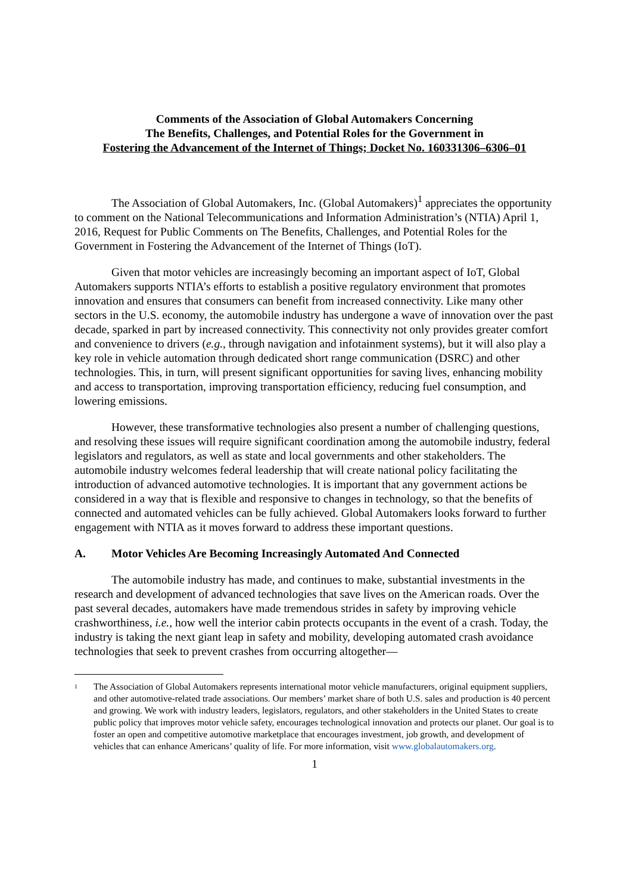Comments of the Association of Global Automakers Concerning
The Benefits, Challenges, and Potential Roles for the Government in
Fostering the Advancement of the Internet of Things; Docket No. 160331306–6306–01
The Association of Global Automakers, Inc. (Global Automakers)<sup>1</sup> appreciates the opportunity to comment on the National Telecommunications and Information Administration’s (NTIA) April 1, 2016, Request for Public Comments on The Benefits, Challenges, and Potential Roles for the Government in Fostering the Advancement of the Internet of Things (IoT).
Given that motor vehicles are increasingly becoming an important aspect of IoT, Global Automakers supports NTIA’s efforts to establish a positive regulatory environment that promotes innovation and ensures that consumers can benefit from increased connectivity. Like many other sectors in the U.S. economy, the automobile industry has undergone a wave of innovation over the past decade, sparked in part by increased connectivity. This connectivity not only provides greater comfort and convenience to drivers (e.g., through navigation and infotainment systems), but it will also play a key role in vehicle automation through dedicated short range communication (DSRC) and other technologies. This, in turn, will present significant opportunities for saving lives, enhancing mobility and access to transportation, improving transportation efficiency, reducing fuel consumption, and lowering emissions.
However, these transformative technologies also present a number of challenging questions, and resolving these issues will require significant coordination among the automobile industry, federal legislators and regulators, as well as state and local governments and other stakeholders. The automobile industry welcomes federal leadership that will create national policy facilitating the introduction of advanced automotive technologies. It is important that any government actions be considered in a way that is flexible and responsive to changes in technology, so that the benefits of connected and automated vehicles can be fully achieved. Global Automakers looks forward to further engagement with NTIA as it moves forward to address these important questions.
A. Motor Vehicles Are Becoming Increasingly Automated And Connected
The automobile industry has made, and continues to make, substantial investments in the research and development of advanced technologies that save lives on the American roads. Over the past several decades, automakers have made tremendous strides in safety by improving vehicle crashworthiness, i.e., how well the interior cabin protects occupants in the event of a crash. Today, the industry is taking the next giant leap in safety and mobility, developing automated crash avoidance technologies that seek to prevent crashes from occurring altogether—
<sup>1</sup>
The Association of Global Automakers represents international motor vehicle manufacturers, original equipment suppliers, and other automotive-related trade associations. Our members’ market share of both U.S. sales and production is 40 percent and growing. We work with industry leaders, legislators, regulators, and other stakeholders in the United States to create public policy that improves motor vehicle safety, encourages technological innovation and protects our planet. Our goal is to foster an open and competitive automotive marketplace that encourages investment, job growth, and development of vehicles that can enhance Americans’ quality of life. For more information, visit www.globalautomakers.org.
1